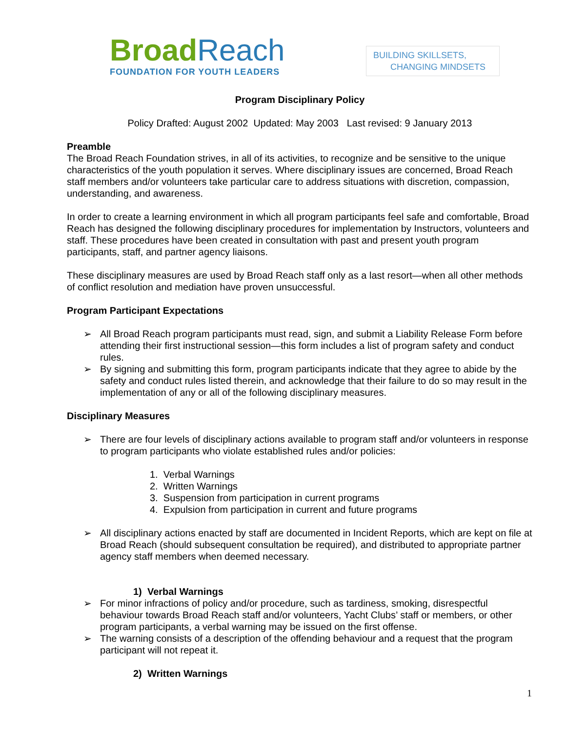BroadReach
FOUNDATION FOR YOUTH LEADERS
BUILDING SKILLSETS,
CHANGING MINDSETS
Program Disciplinary Policy
Policy Drafted: August 2002 Updated: May 2003 Last revised: 9 January 2013
Preamble
The Broad Reach Foundation strives, in all of its activities, to recognize and be sensitive to the unique characteristics of the youth population it serves. Where disciplinary issues are concerned, Broad Reach staff members and/or volunteers take particular care to address situations with discretion, compassion, understanding, and awareness.
In order to create a learning environment in which all program participants feel safe and comfortable, Broad Reach has designed the following disciplinary procedures for implementation by Instructors, volunteers and staff. These procedures have been created in consultation with past and present youth program participants, staff, and partner agency liaisons.
These disciplinary measures are used by Broad Reach staff only as a last resort—when all other methods of conflict resolution and mediation have proven unsuccessful.
Program Participant Expectations
➢ All Broad Reach program participants must read, sign, and submit a Liability Release Form before attending their first instructional session—this form includes a list of program safety and conduct rules.
➢ By signing and submitting this form, program participants indicate that they agree to abide by the safety and conduct rules listed therein, and acknowledge that their failure to do so may result in the implementation of any or all of the following disciplinary measures.
Disciplinary Measures
➢ There are four levels of disciplinary actions available to program staff and/or volunteers in response to program participants who violate established rules and/or policies:
1. Verbal Warnings
2. Written Warnings
3. Suspension from participation in current programs
4. Expulsion from participation in current and future programs
➢ All disciplinary actions enacted by staff are documented in Incident Reports, which are kept on file at Broad Reach (should subsequent consultation be required), and distributed to appropriate partner agency staff members when deemed necessary.
1) Verbal Warnings
➢ For minor infractions of policy and/or procedure, such as tardiness, smoking, disrespectful behaviour towards Broad Reach staff and/or volunteers, Yacht Clubs’ staff or members, or other program participants, a verbal warning may be issued on the first offense.
➢ The warning consists of a description of the offending behaviour and a request that the program participant will not repeat it.
2) Written Warnings
1